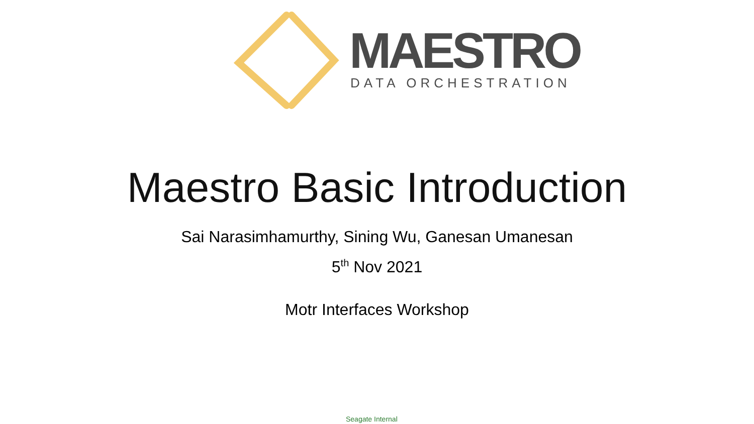MAESTRO DATA ORCHESTRATION
Maestro Basic Introduction
Sai Narasimhamurthy, Sining Wu, Ganesan Umanesan
5<sup>th</sup> Nov 2021
Motr Interfaces Workshop
Seagate Internal